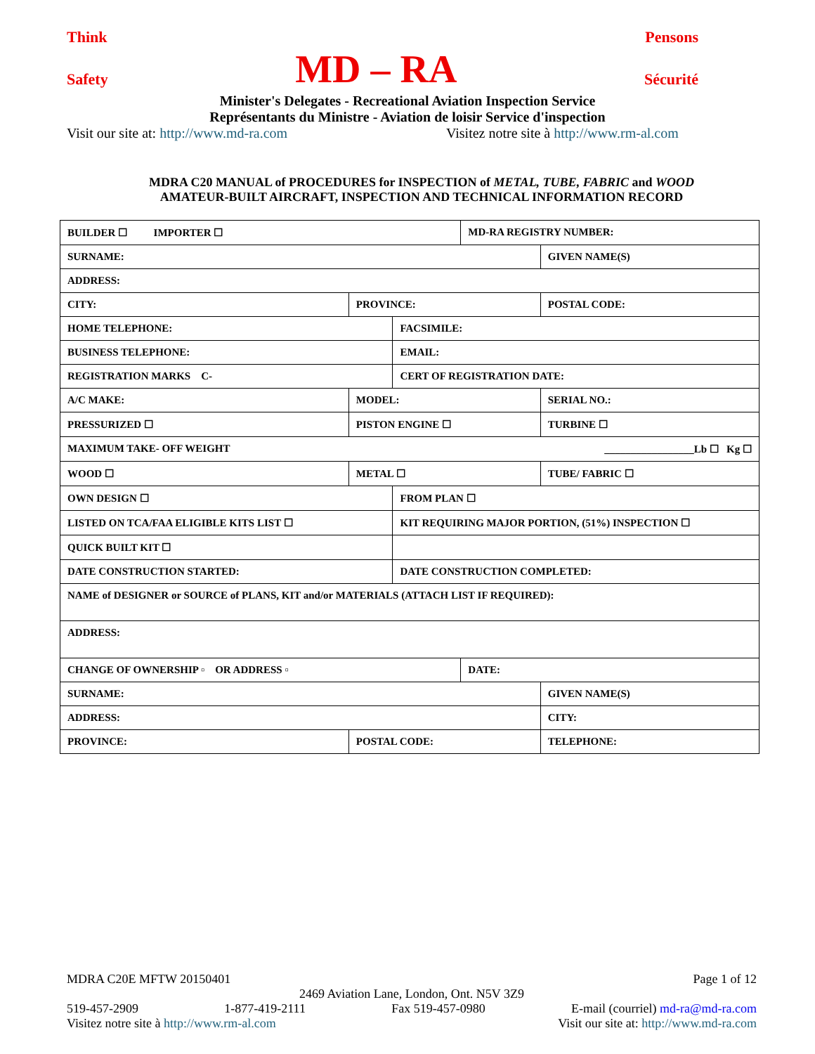Think Pensons
Safety MD – RA Sécurité
Minister's Delegates - Recreational Aviation Inspection Service
Représentants du Ministre - Aviation de loisir Service d'inspection
Visit our site at: http://www.md-ra.com Visitez notre site à http://www.rm-al.com
MDRA C20 MANUAL of PROCEDURES for INSPECTION of METAL, TUBE, FABRIC and WOOD
AMATEUR-BUILT AIRCRAFT, INSPECTION AND TECHNICAL INFORMATION RECORD
| BUILDER ☐ IMPORTER ☐ | | | MD-RA REGISTRY NUMBER: | |
| SURNAME: | | | | GIVEN NAME(S) |
| ADDRESS: | | | | |
| CITY: | PROVINCE: | | | POSTAL CODE: |
| HOME TELEPHONE: | | FACSIMILE: | | |
| BUSINESS TELEPHONE: | | EMAIL: | | |
| REGISTRATION MARKS C- | | CERT OF REGISTRATION DATE: | | |
| A/C MAKE: | MODEL: | | | SERIAL NO.: |
| PRESSURIZED ☐ | PISTON ENGINE ☐ | | | TURBINE ☐ |
| MAXIMUM TAKE- OFF WEIGHT _________________Lb ☐ Kg ☐ | | | | |
| WOOD ☐ | METAL ☐ | | | TUBE/ FABRIC ☐ |
| OWN DESIGN ☐ | | FROM PLAN ☐ | | |
| LISTED ON TCA/FAA ELIGIBLE KITS LIST ☐ | | KIT REQUIRING MAJOR PORTION, (51%) INSPECTION ☐ | | |
| QUICK BUILT KIT ☐ | | | | |
| DATE CONSTRUCTION STARTED: | | DATE CONSTRUCTION COMPLETED: | | |
| NAME of DESIGNER or SOURCE of PLANS, KIT and/or MATERIALS (ATTACH LIST IF REQUIRED): | | | | |
| ADDRESS: | | | | |
| CHANGE OF OWNERSHIP ▫ OR ADDRESS ▫ | | | DATE: | |
| SURNAME: | | | | GIVEN NAME(S) |
| ADDRESS: | | | | CITY: |
| PROVINCE: | POSTAL CODE: | | | TELEPHONE: |
MDRA C20E MFTW 20150401 Page 1 of 12
2469 Aviation Lane, London, Ont. N5V 3Z9
519-457-2909 1-877-419-2111 Fax 519-457-0980 E-mail (courriel) md-ra@md-ra.com
Visitez notre site à http://www.rm-al.com Visit our site at: http://www.md-ra.com